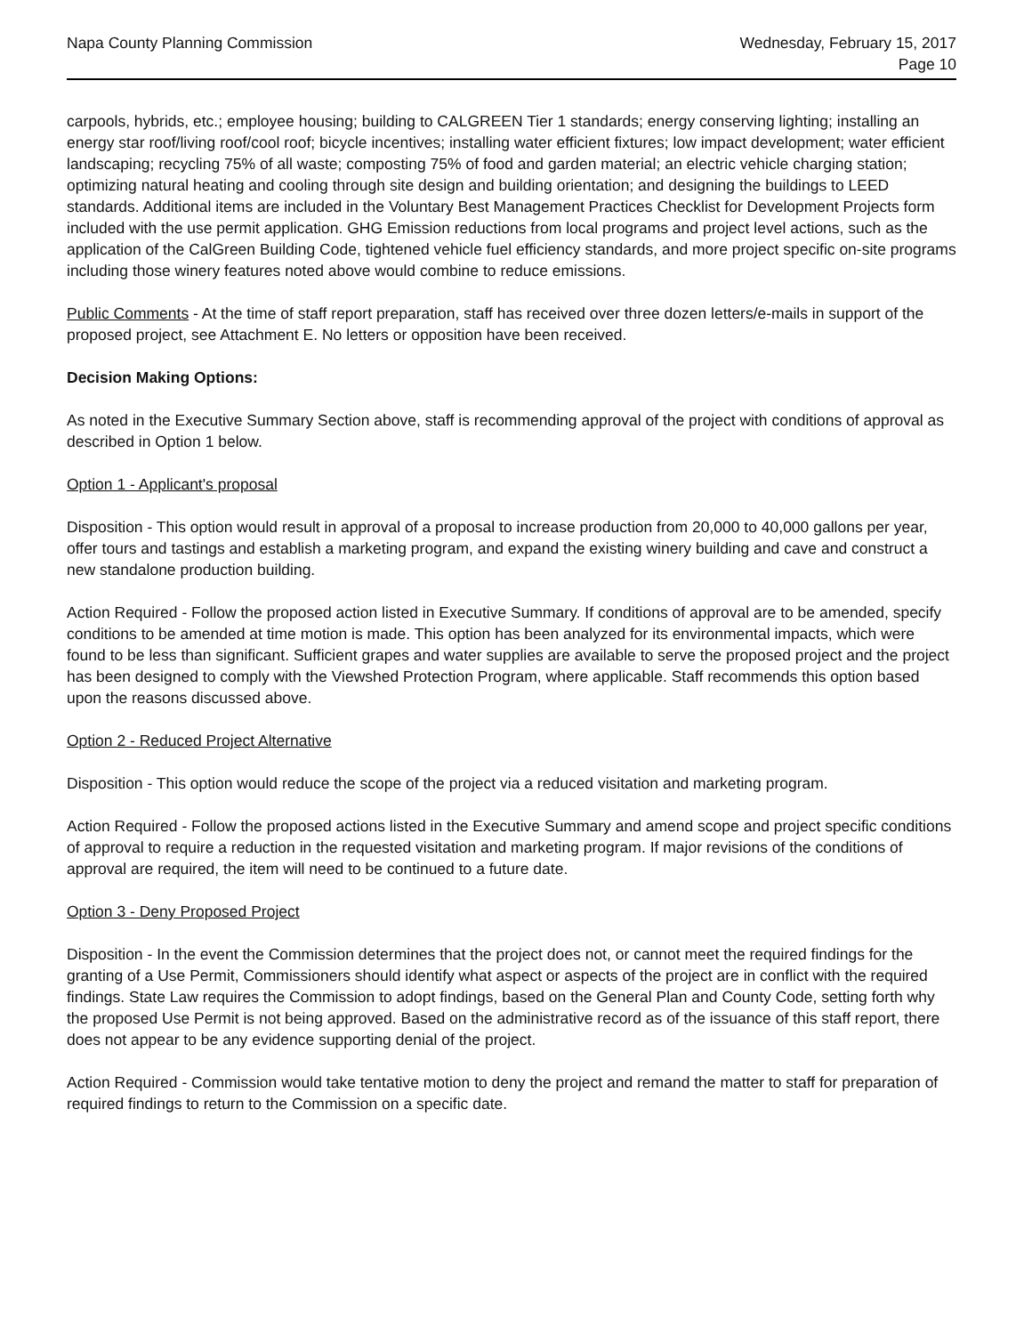Napa County Planning Commission
Wednesday, February 15, 2017
Page 10
carpools, hybrids, etc.; employee housing; building to CALGREEN Tier 1 standards; energy conserving lighting; installing an energy star roof/living roof/cool roof; bicycle incentives; installing water efficient fixtures; low impact development; water efficient landscaping; recycling 75% of all waste; composting 75% of food and garden material; an electric vehicle charging station; optimizing natural heating and cooling through site design and building orientation; and designing the buildings to LEED standards. Additional items are included in the Voluntary Best Management Practices Checklist for Development Projects form included with the use permit application. GHG Emission reductions from local programs and project level actions, such as the application of the CalGreen Building Code, tightened vehicle fuel efficiency standards, and more project specific on-site programs including those winery features noted above would combine to reduce emissions.
Public Comments - At the time of staff report preparation, staff has received over three dozen letters/e-mails in support of the proposed project, see Attachment E. No letters or opposition have been received.
Decision Making Options:
As noted in the Executive Summary Section above, staff is recommending approval of the project with conditions of approval as described in Option 1 below.
Option 1 - Applicant's proposal
Disposition - This option would result in approval of a proposal to increase production from 20,000 to 40,000 gallons per year, offer tours and tastings and establish a marketing program, and expand the existing winery building and cave and construct a new standalone production building.
Action Required - Follow the proposed action listed in Executive Summary. If conditions of approval are to be amended, specify conditions to be amended at time motion is made. This option has been analyzed for its environmental impacts, which were found to be less than significant. Sufficient grapes and water supplies are available to serve the proposed project and the project has been designed to comply with the Viewshed Protection Program, where applicable. Staff recommends this option based upon the reasons discussed above.
Option 2 - Reduced Project Alternative
Disposition - This option would reduce the scope of the project via a reduced visitation and marketing program.
Action Required - Follow the proposed actions listed in the Executive Summary and amend scope and project specific conditions of approval to require a reduction in the requested visitation and marketing program. If major revisions of the conditions of approval are required, the item will need to be continued to a future date.
Option 3 - Deny Proposed Project
Disposition - In the event the Commission determines that the project does not, or cannot meet the required findings for the granting of a Use Permit, Commissioners should identify what aspect or aspects of the project are in conflict with the required findings. State Law requires the Commission to adopt findings, based on the General Plan and County Code, setting forth why the proposed Use Permit is not being approved. Based on the administrative record as of the issuance of this staff report, there does not appear to be any evidence supporting denial of the project.
Action Required - Commission would take tentative motion to deny the project and remand the matter to staff for preparation of required findings to return to the Commission on a specific date.